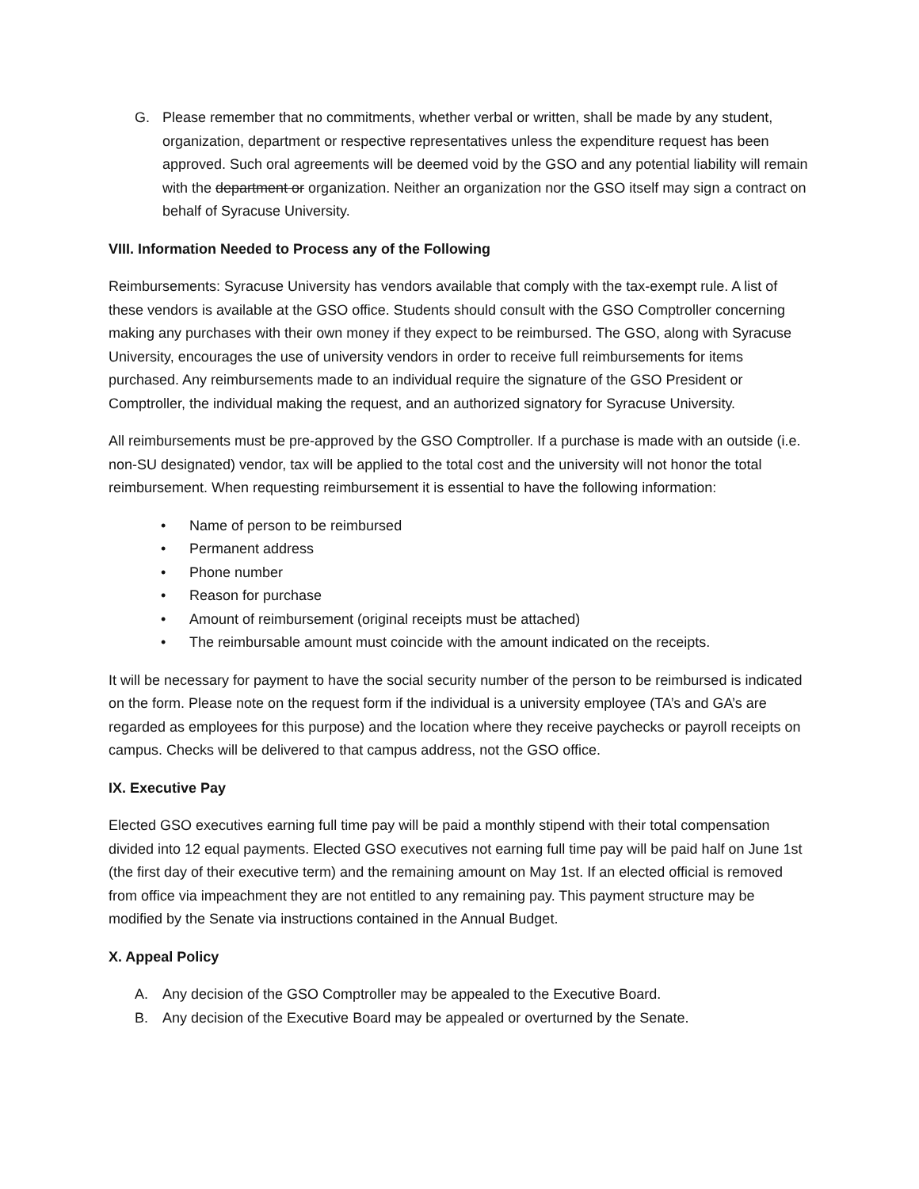G. Please remember that no commitments, whether verbal or written, shall be made by any student, organization, department or respective representatives unless the expenditure request has been approved. Such oral agreements will be deemed void by the GSO and any potential liability will remain with the department or organization. Neither an organization nor the GSO itself may sign a contract on behalf of Syracuse University.
VIII. Information Needed to Process any of the Following
Reimbursements: Syracuse University has vendors available that comply with the tax-exempt rule. A list of these vendors is available at the GSO office. Students should consult with the GSO Comptroller concerning making any purchases with their own money if they expect to be reimbursed. The GSO, along with Syracuse University, encourages the use of university vendors in order to receive full reimbursements for items purchased. Any reimbursements made to an individual require the signature of the GSO President or Comptroller, the individual making the request, and an authorized signatory for Syracuse University.
All reimbursements must be pre-approved by the GSO Comptroller. If a purchase is made with an outside (i.e. non-SU designated) vendor, tax will be applied to the total cost and the university will not honor the total reimbursement. When requesting reimbursement it is essential to have the following information:
• Name of person to be reimbursed
• Permanent address
• Phone number
• Reason for purchase
• Amount of reimbursement (original receipts must be attached)
• The reimbursable amount must coincide with the amount indicated on the receipts.
It will be necessary for payment to have the social security number of the person to be reimbursed is indicated on the form. Please note on the request form if the individual is a university employee (TA’s and GA’s are regarded as employees for this purpose) and the location where they receive paychecks or payroll receipts on campus. Checks will be delivered to that campus address, not the GSO office.
IX. Executive Pay
Elected GSO executives earning full time pay will be paid a monthly stipend with their total compensation divided into 12 equal payments. Elected GSO executives not earning full time pay will be paid half on June 1st (the first day of their executive term) and the remaining amount on May 1st. If an elected official is removed from office via impeachment they are not entitled to any remaining pay. This payment structure may be modified by the Senate via instructions contained in the Annual Budget.
X. Appeal Policy
A. Any decision of the GSO Comptroller may be appealed to the Executive Board.
B. Any decision of the Executive Board may be appealed or overturned by the Senate.